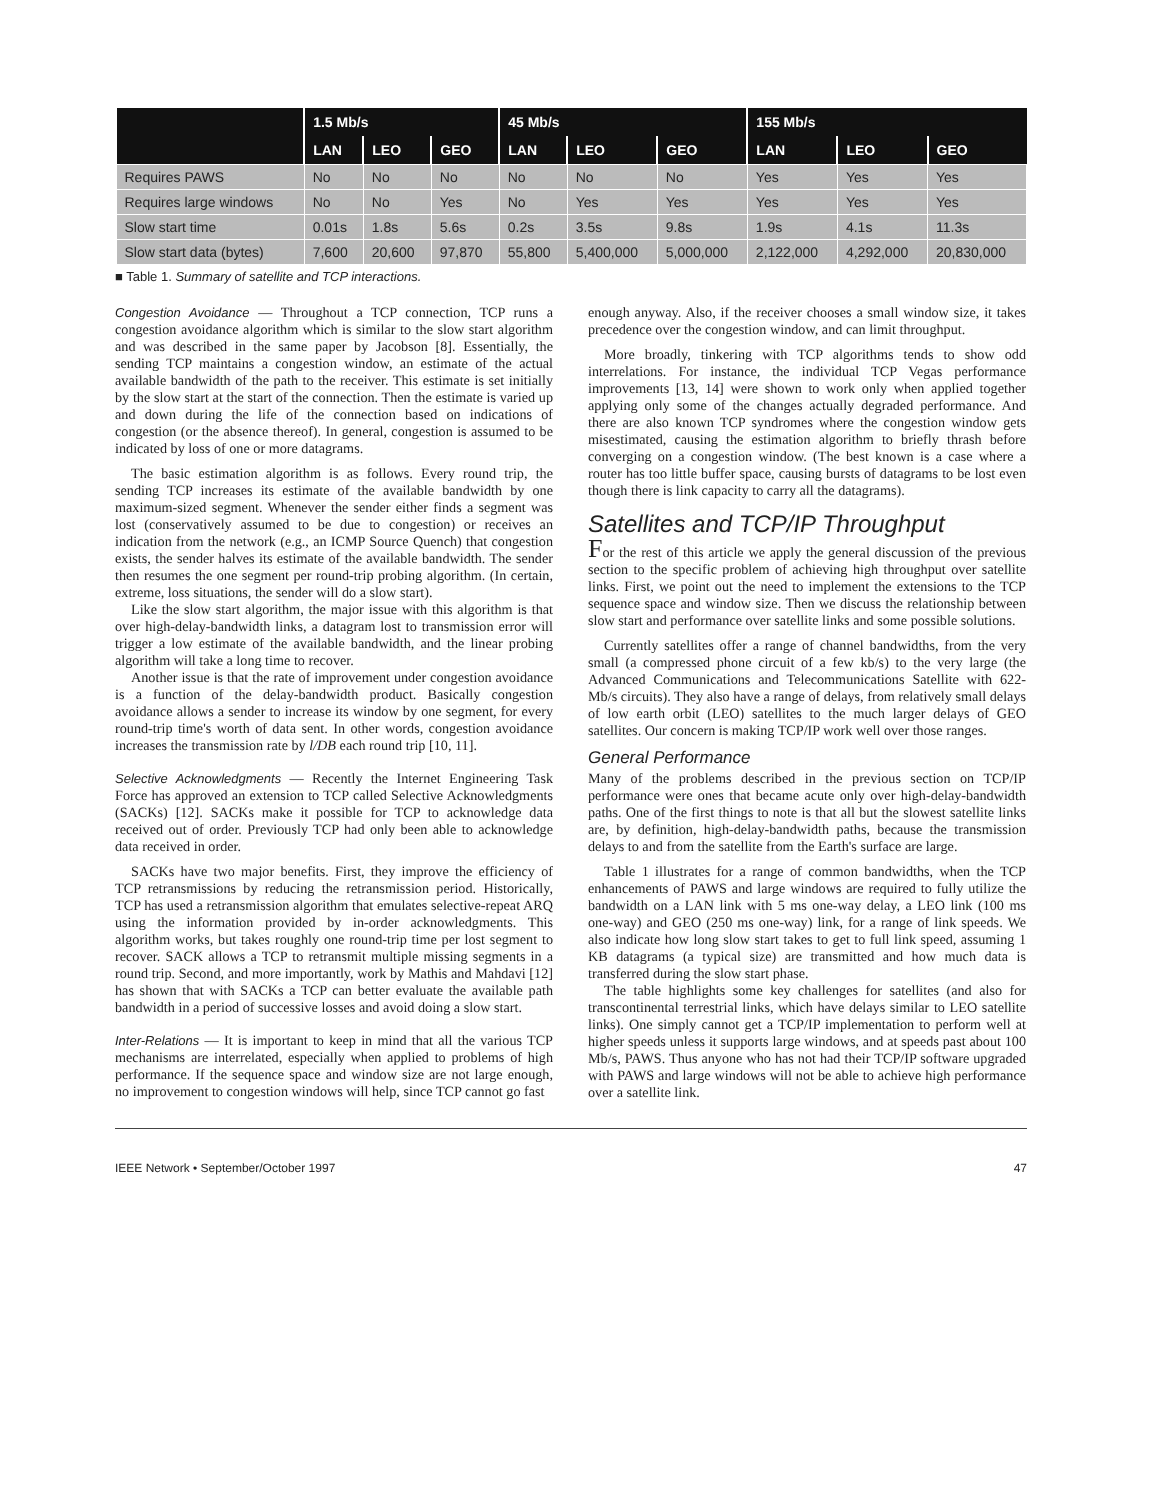| | 1.5 Mb/s | | | 45 Mb/s | | | 155 Mb/s | | |
| --- | --- | --- | --- | --- | --- | --- | --- | --- | --- |
| | LAN | LEO | GEO | LAN | LEO | GEO | LAN | LEO | GEO |
| Requires PAWS | No | No | No | No | No | No | Yes | Yes | Yes |
| Requires large windows | No | No | Yes | No | Yes | Yes | Yes | Yes | Yes |
| Slow start time | 0.01s | 1.8s | 5.6s | 0.2s | 3.5s | 9.8s | 1.9s | 4.1s | 11.3s |
| Slow start data (bytes) | 7,600 | 20,600 | 97,870 | 55,800 | 5,400,000 | 5,000,000 | 2,122,000 | 4,292,000 | 20,830,000 |
■ Table 1. Summary of satellite and TCP interactions.
Congestion Avoidance — Throughout a TCP connection, TCP runs a congestion avoidance algorithm which is similar to the slow start algorithm and was described in the same paper by Jacobson [8]. Essentially, the sending TCP maintains a congestion window, an estimate of the actual available bandwidth of the path to the receiver. This estimate is set initially by the slow start at the start of the connection. Then the estimate is varied up and down during the life of the connection based on indications of congestion (or the absence thereof). In general, congestion is assumed to be indicated by loss of one or more datagrams.
The basic estimation algorithm is as follows. Every round trip, the sending TCP increases its estimate of the available bandwidth by one maximum-sized segment. Whenever the sender either finds a segment was lost (conservatively assumed to be due to congestion) or receives an indication from the network (e.g., an ICMP Source Quench) that congestion exists, the sender halves its estimate of the available bandwidth. The sender then resumes the one segment per round-trip probing algorithm. (In certain, extreme, loss situations, the sender will do a slow start).
Like the slow start algorithm, the major issue with this algorithm is that over high-delay-bandwidth links, a datagram lost to transmission error will trigger a low estimate of the available bandwidth, and the linear probing algorithm will take a long time to recover.
Another issue is that the rate of improvement under congestion avoidance is a function of the delay-bandwidth product. Basically congestion avoidance allows a sender to increase its window by one segment, for every round-trip time's worth of data sent. In other words, congestion avoidance increases the transmission rate by l/DB each round trip [10, 11].
Selective Acknowledgments — Recently the Internet Engineering Task Force has approved an extension to TCP called Selective Acknowledgments (SACKs) [12]. SACKs make it possible for TCP to acknowledge data received out of order. Previously TCP had only been able to acknowledge data received in order.
SACKs have two major benefits. First, they improve the efficiency of TCP retransmissions by reducing the retransmission period. Historically, TCP has used a retransmission algorithm that emulates selective-repeat ARQ using the information provided by in-order acknowledgments. This algorithm works, but takes roughly one round-trip time per lost segment to recover. SACK allows a TCP to retransmit multiple missing segments in a round trip. Second, and more importantly, work by Mathis and Mahdavi [12] has shown that with SACKs a TCP can better evaluate the available path bandwidth in a period of successive losses and avoid doing a slow start.
Inter-Relations — It is important to keep in mind that all the various TCP mechanisms are interrelated, especially when applied to problems of high performance. If the sequence space and window size are not large enough, no improvement to congestion windows will help, since TCP cannot go fast
enough anyway. Also, if the receiver chooses a small window size, it takes precedence over the congestion window, and can limit throughput.
More broadly, tinkering with TCP algorithms tends to show odd interrelations. For instance, the individual TCP Vegas performance improvements [13, 14] were shown to work only when applied together applying only some of the changes actually degraded performance. And there are also known TCP syndromes where the congestion window gets misestimated, causing the estimation algorithm to briefly thrash before converging on a congestion window. (The best known is a case where a router has too little buffer space, causing bursts of datagrams to be lost even though there is link capacity to carry all the datagrams).
Satellites and TCP/IP Throughput
For the rest of this article we apply the general discussion of the previous section to the specific problem of achieving high throughput over satellite links. First, we point out the need to implement the extensions to the TCP sequence space and window size. Then we discuss the relationship between slow start and performance over satellite links and some possible solutions.
Currently satellites offer a range of channel bandwidths, from the very small (a compressed phone circuit of a few kb/s) to the very large (the Advanced Communications and Telecommunications Satellite with 622-Mb/s circuits). They also have a range of delays, from relatively small delays of low earth orbit (LEO) satellites to the much larger delays of GEO satellites. Our concern is making TCP/IP work well over those ranges.
General Performance
Many of the problems described in the previous section on TCP/IP performance were ones that became acute only over high-delay-bandwidth paths. One of the first things to note is that all but the slowest satellite links are, by definition, high-delay-bandwidth paths, because the transmission delays to and from the satellite from the Earth's surface are large.
Table 1 illustrates for a range of common bandwidths, when the TCP enhancements of PAWS and large windows are required to fully utilize the bandwidth on a LAN link with 5 ms one-way delay, a LEO link (100 ms one-way) and GEO (250 ms one-way) link, for a range of link speeds. We also indicate how long slow start takes to get to full link speed, assuming 1 KB datagrams (a typical size) are transmitted and how much data is transferred during the slow start phase.
The table highlights some key challenges for satellites (and also for transcontinental terrestrial links, which have delays similar to LEO satellite links). One simply cannot get a TCP/IP implementation to perform well at higher speeds unless it supports large windows, and at speeds past about 100 Mb/s, PAWS. Thus anyone who has not had their TCP/IP software upgraded with PAWS and large windows will not be able to achieve high performance over a satellite link.
IEEE Network • September/October 1997 47